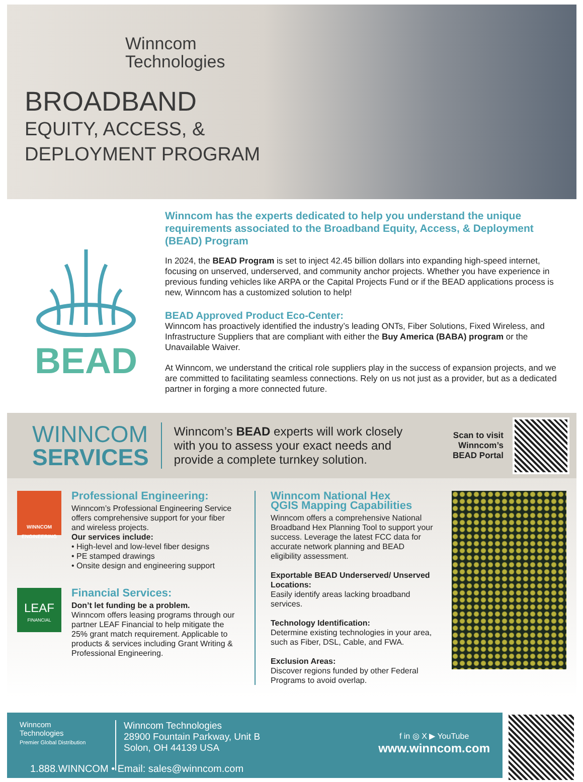Winncom
Technologies
BROADBAND
EQUITY, ACCESS, &
DEPLOYMENT PROGRAM
BEAD
Winncom has the experts dedicated to help you understand the unique requirements associated to the Broadband Equity, Access, & Deployment (BEAD) Program
In 2024, the BEAD Program is set to inject 42.45 billion dollars into expanding high-speed internet, focusing on unserved, underserved, and community anchor projects. Whether you have experience in previous funding vehicles like ARPA or the Capital Projects Fund or if the BEAD applications process is new, Winncom has a customized solution to help!
BEAD Approved Product Eco-Center:
Winncom has proactively identified the industry’s leading ONTs, Fiber Solutions, Fixed Wireless, and Infrastructure Suppliers that are compliant with either the Buy America (BABA) program or the Unavailable Waiver.
At Winncom, we understand the critical role suppliers play in the success of expansion projects, and we are committed to facilitating seamless connections. Rely on us not just as a provider, but as a dedicated partner in forging a more connected future.
WINNCOM
SERVICES
Winncom’s BEAD experts will work closely with you to assess your exact needs and provide a complete turnkey solution.
Scan to visit
Winncom’s
BEAD Portal
WINNCOM ENGINEERING
Professional Engineering:
Winncom’s Professional Engineering Service offers comprehensive support for your fiber and wireless projects.
Our services include:
• High-level and low-level fiber designs
• PE stamped drawings
• Onsite design and engineering support
LEAF
FINANCIAL
Financial Services:
Don’t let funding be a problem.
Winncom offers leasing programs through our partner LEAF Financial to help mitigate the 25% grant match requirement. Applicable to products & services including Grant Writing & Professional Engineering.
Winncom National Hex
QGIS Mapping Capabilities
Winncom offers a comprehensive National Broadband Hex Planning Tool to support your success. Leverage the latest FCC data for accurate network planning and BEAD eligibility assessment.
Exportable BEAD Underserved/ Unserved Locations:
Easily identify areas lacking broadband services.
Technology Identification:
Determine existing technologies in your area, such as Fiber, DSL, Cable, and FWA.
Exclusion Areas:
Discover regions funded by other Federal Programs to avoid overlap.
Winncom
Technologies
Premier Global Distribution
Winncom Technologies
28900 Fountain Parkway, Unit B
Solon, OH 44139 USA
f in ◎ X ▶ YouTube
www.winncom.com
1.888.WINNCOM • Email: sales@winncom.com